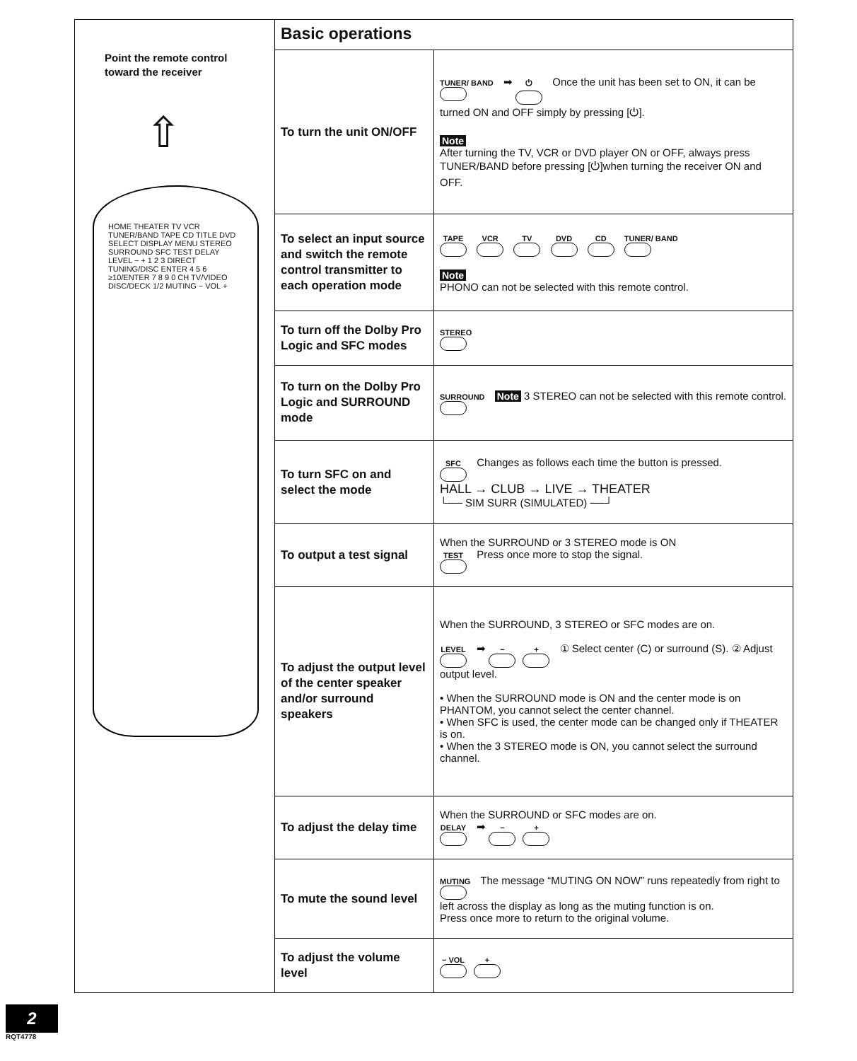Point the remote control
toward the receiver
⇧
HOME THEATER TV VCR TUNER/BAND TAPE CD TITLE DVD SELECT DISPLAY MENU STEREO SURROUND SFC TEST DELAY LEVEL − + 1 2 3 DIRECT TUNING/DISC ENTER 4 5 6 ≥10/ENTER 7 8 9 0 CH TV/VIDEO DISC/DECK 1/2 MUTING − VOL +
Basic operations
| To turn the unit ON/OFF | TUNER/ BAND ➡ ⏻ Once the unit has been set to ON, it can be turned ON and OFF simply by pressing [⏻]. Note After turning the TV, VCR or DVD player ON or OFF, always press TUNER/BAND before pressing [⏻]when turning the receiver ON and OFF. |
| To select an input source and switch the remote control transmitter to each operation mode | TAPE VCR TV DVD CD TUNER/ BAND Note PHONO can not be selected with this remote control. |
| To turn off the Dolby Pro Logic and SFC modes | STEREO |
| To turn on the Dolby Pro Logic and SURROUND mode | SURROUND Note 3 STEREO can not be selected with this remote control. |
| To turn SFC on and select the mode | SFC Changes as follows each time the button is pressed. HALL → CLUB → LIVE → THEATER └── SIM SURR (SIMULATED) ──┘ |
| To output a test signal | When the SURROUND or 3 STEREO mode is ON TEST Press once more to stop the signal. |
| To adjust the output level of the center speaker and/or surround speakers | When the SURROUND, 3 STEREO or SFC modes are on. LEVEL ➡ − + ① Select center (C) or surround (S). ② Adjust output level. • When the SURROUND mode is ON and the center mode is on PHANTOM, you cannot select the center channel. • When SFC is used, the center mode can be changed only if THEATER is on. • When the 3 STEREO mode is ON, you cannot select the surround channel. |
| To adjust the delay time | When the SURROUND or SFC modes are on. DELAY ➡ − + |
| To mute the sound level | MUTING The message “MUTING ON NOW” runs repeatedly from right to left across the display as long as the muting function is on. Press once more to return to the original volume. |
| To adjust the volume level | − VOL + |
2
RQT4778